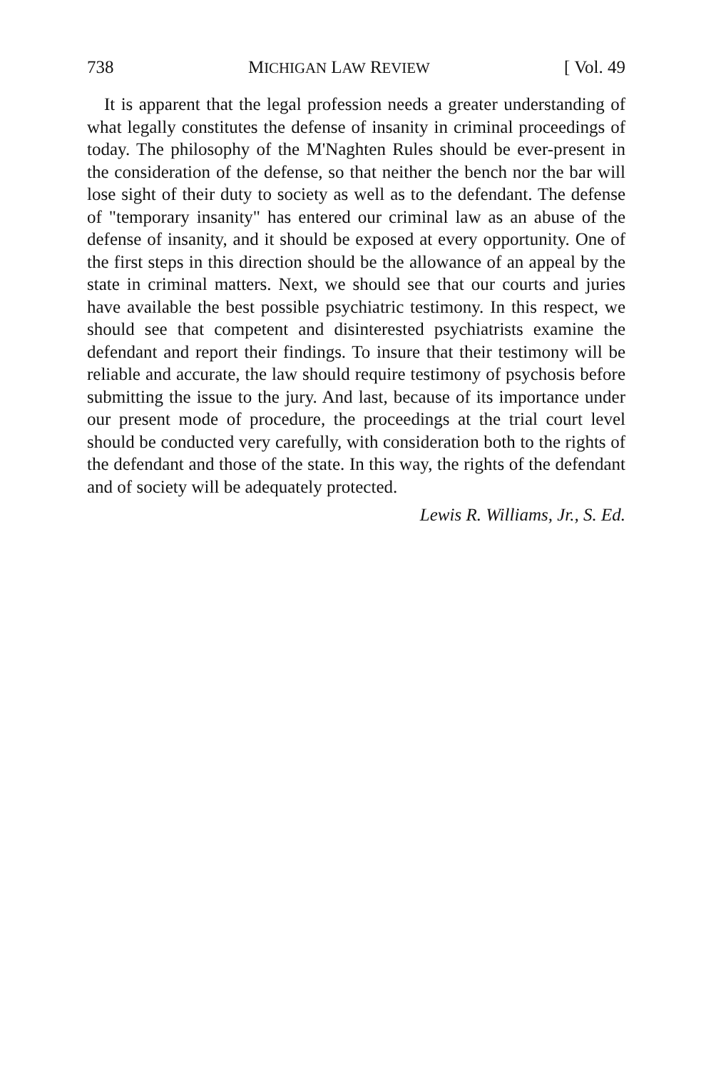738 MICHIGAN LAW REVIEW [ Vol. 49
It is apparent that the legal profession needs a greater understanding of what legally constitutes the defense of insanity in criminal proceedings of today. The philosophy of the M'Naghten Rules should be ever-present in the consideration of the defense, so that neither the bench nor the bar will lose sight of their duty to society as well as to the defendant. The defense of "temporary insanity" has entered our criminal law as an abuse of the defense of insanity, and it should be exposed at every opportunity. One of the first steps in this direction should be the allowance of an appeal by the state in criminal matters. Next, we should see that our courts and juries have available the best possible psychiatric testimony. In this respect, we should see that competent and disinterested psychiatrists examine the defendant and report their findings. To insure that their testimony will be reliable and accurate, the law should require testimony of psychosis before submitting the issue to the jury. And last, because of its importance under our present mode of procedure, the proceedings at the trial court level should be conducted very carefully, with consideration both to the rights of the defendant and those of the state. In this way, the rights of the defendant and of society will be adequately protected.
Lewis R. Williams, Jr., S. Ed.